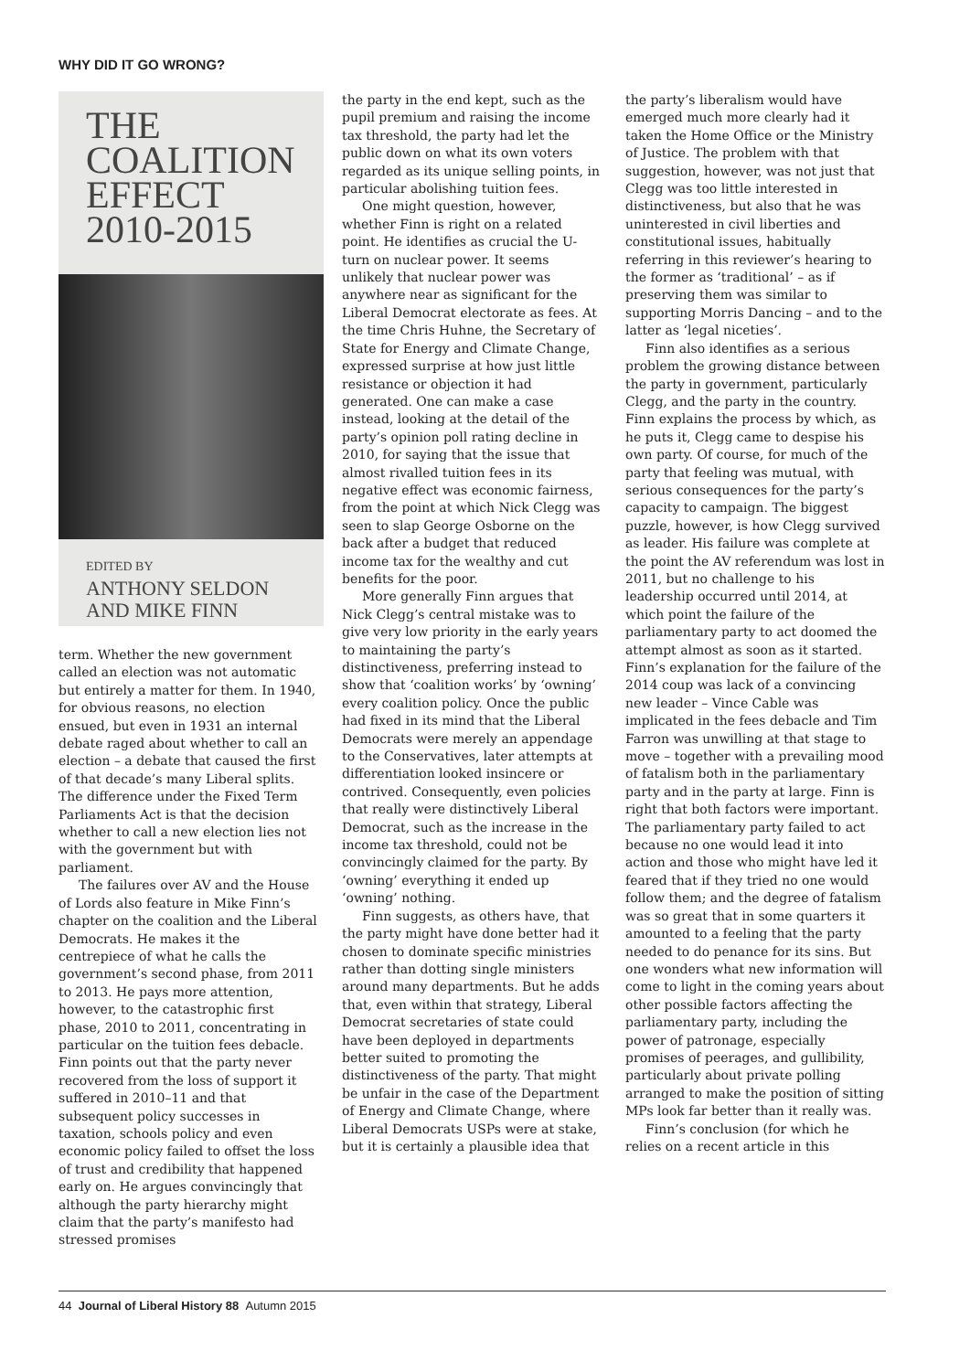WHY DID IT GO WRONG?
THE
COALITION
EFFECT
2010-2015
EDITED BY
ANTHONY SELDON
AND MIKE FINN
term. Whether the new government called an election was not automatic but entirely a matter for them. In 1940, for obvious reasons, no election ensued, but even in 1931 an internal debate raged about whether to call an election – a debate that caused the first of that decade’s many Liberal splits. The difference under the Fixed Term Parliaments Act is that the decision whether to call a new election lies not with the government but with parliament.
The failures over AV and the House of Lords also feature in Mike Finn’s chapter on the coalition and the Liberal Democrats. He makes it the centrepiece of what he calls the government’s second phase, from 2011 to 2013. He pays more attention, however, to the catastrophic first phase, 2010 to 2011, concentrating in particular on the tuition fees debacle. Finn points out that the party never recovered from the loss of support it suffered in 2010–11 and that subsequent policy successes in taxation, schools policy and even economic policy failed to offset the loss of trust and credibility that happened early on. He argues convincingly that although the party hierarchy might claim that the party’s manifesto had stressed promises
the party in the end kept, such as the pupil premium and raising the income tax threshold, the party had let the public down on what its own voters regarded as its unique selling points, in particular abolishing tuition fees.
One might question, however, whether Finn is right on a related point. He identifies as crucial the U-turn on nuclear power. It seems unlikely that nuclear power was anywhere near as significant for the Liberal Democrat electorate as fees. At the time Chris Huhne, the Secretary of State for Energy and Climate Change, expressed surprise at how just little resistance or objection it had generated. One can make a case instead, looking at the detail of the party’s opinion poll rating decline in 2010, for saying that the issue that almost rivalled tuition fees in its negative effect was economic fairness, from the point at which Nick Clegg was seen to slap George Osborne on the back after a budget that reduced income tax for the wealthy and cut benefits for the poor.
More generally Finn argues that Nick Clegg’s central mistake was to give very low priority in the early years to maintaining the party’s distinctiveness, preferring instead to show that ‘coalition works’ by ‘owning’ every coalition policy. Once the public had fixed in its mind that the Liberal Democrats were merely an appendage to the Conservatives, later attempts at differentiation looked insincere or contrived. Consequently, even policies that really were distinctively Liberal Democrat, such as the increase in the income tax threshold, could not be convincingly claimed for the party. By ‘owning’ everything it ended up ‘owning’ nothing.
Finn suggests, as others have, that the party might have done better had it chosen to dominate specific ministries rather than dotting single ministers around many departments. But he adds that, even within that strategy, Liberal Democrat secretaries of state could have been deployed in departments better suited to promoting the distinctiveness of the party. That might be unfair in the case of the Department of Energy and Climate Change, where Liberal Democrats USPs were at stake, but it is certainly a plausible idea that
the party’s liberalism would have emerged much more clearly had it taken the Home Office or the Ministry of Justice. The problem with that suggestion, however, was not just that Clegg was too little interested in distinctiveness, but also that he was uninterested in civil liberties and constitutional issues, habitually referring in this reviewer’s hearing to the former as ‘traditional’ – as if preserving them was similar to supporting Morris Dancing – and to the latter as ‘legal niceties’.
Finn also identifies as a serious problem the growing distance between the party in government, particularly Clegg, and the party in the country. Finn explains the process by which, as he puts it, Clegg came to despise his own party. Of course, for much of the party that feeling was mutual, with serious consequences for the party’s capacity to campaign. The biggest puzzle, however, is how Clegg survived as leader. His failure was complete at the point the AV referendum was lost in 2011, but no challenge to his leadership occurred until 2014, at which point the failure of the parliamentary party to act doomed the attempt almost as soon as it started. Finn’s explanation for the failure of the 2014 coup was lack of a convincing new leader – Vince Cable was implicated in the fees debacle and Tim Farron was unwilling at that stage to move – together with a prevailing mood of fatalism both in the parliamentary party and in the party at large. Finn is right that both factors were important. The parliamentary party failed to act because no one would lead it into action and those who might have led it feared that if they tried no one would follow them; and the degree of fatalism was so great that in some quarters it amounted to a feeling that the party needed to do penance for its sins. But one wonders what new information will come to light in the coming years about other possible factors affecting the parliamentary party, including the power of patronage, especially promises of peerages, and gullibility, particularly about private polling arranged to make the position of sitting MPs look far better than it really was.
Finn’s conclusion (for which he relies on a recent article in this
44 Journal of Liberal History 88 Autumn 2015